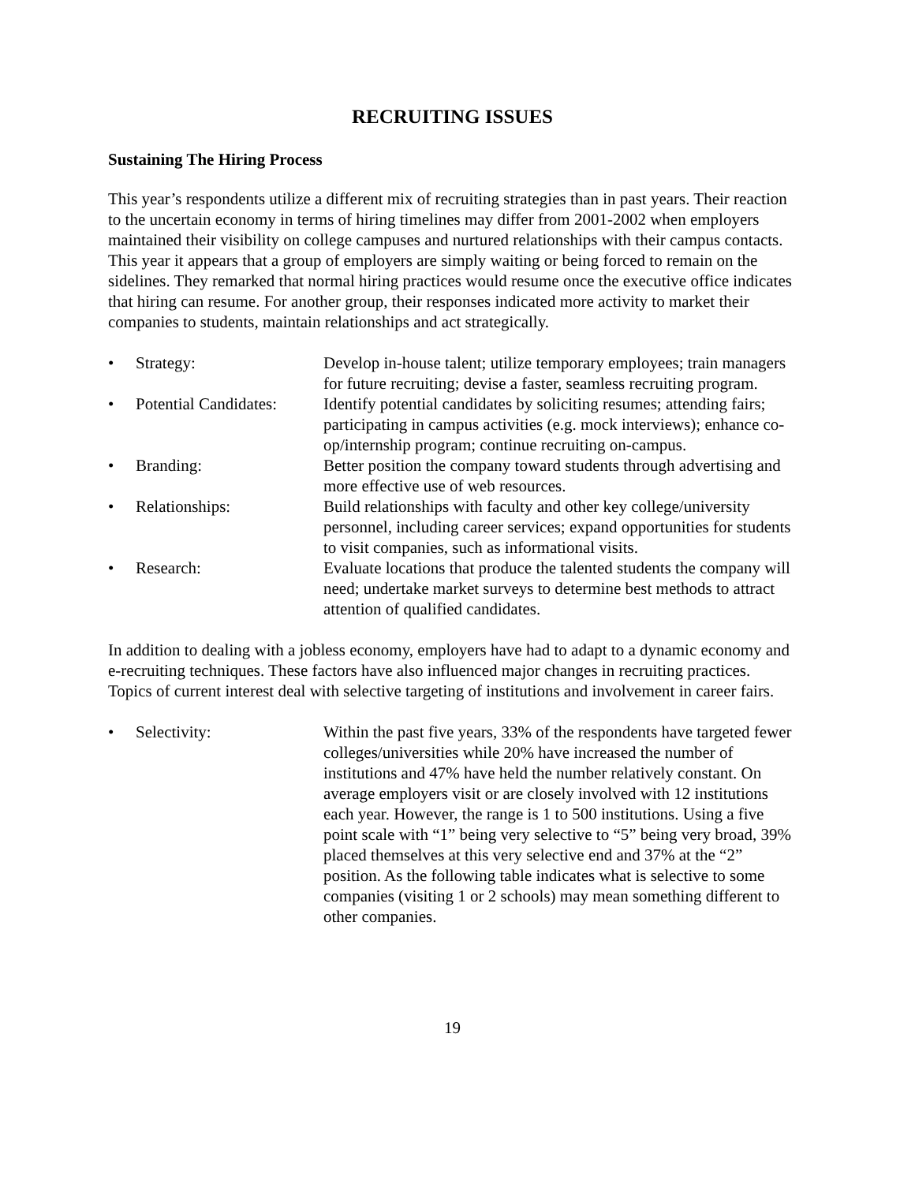RECRUITING ISSUES
Sustaining The Hiring Process
This year’s respondents utilize a different mix of recruiting strategies than in past years. Their reaction to the uncertain economy in terms of hiring timelines may differ from 2001-2002 when employers maintained their visibility on college campuses and nurtured relationships with their campus contacts. This year it appears that a group of employers are simply waiting or being forced to remain on the sidelines. They remarked that normal hiring practices would resume once the executive office indicates that hiring can resume. For another group, their responses indicated more activity to market their companies to students, maintain relationships and act strategically.
• Strategy: Develop in-house talent; utilize temporary employees; train managers for future recruiting; devise a faster, seamless recruiting program.
• Potential Candidates: Identify potential candidates by soliciting resumes; attending fairs; participating in campus activities (e.g. mock interviews); enhance co-op/internship program; continue recruiting on-campus.
• Branding: Better position the company toward students through advertising and more effective use of web resources.
• Relationships: Build relationships with faculty and other key college/university personnel, including career services; expand opportunities for students to visit companies, such as informational visits.
• Research: Evaluate locations that produce the talented students the company will need; undertake market surveys to determine best methods to attract attention of qualified candidates.
In addition to dealing with a jobless economy, employers have had to adapt to a dynamic economy and e-recruiting techniques. These factors have also influenced major changes in recruiting practices. Topics of current interest deal with selective targeting of institutions and involvement in career fairs.
• Selectivity: Within the past five years, 33% of the respondents have targeted fewer colleges/universities while 20% have increased the number of institutions and 47% have held the number relatively constant. On average employers visit or are closely involved with 12 institutions each year. However, the range is 1 to 500 institutions. Using a five point scale with “1” being very selective to “5” being very broad, 39% placed themselves at this very selective end and 37% at the “2” position. As the following table indicates what is selective to some companies (visiting 1 or 2 schools) may mean something different to other companies.
19